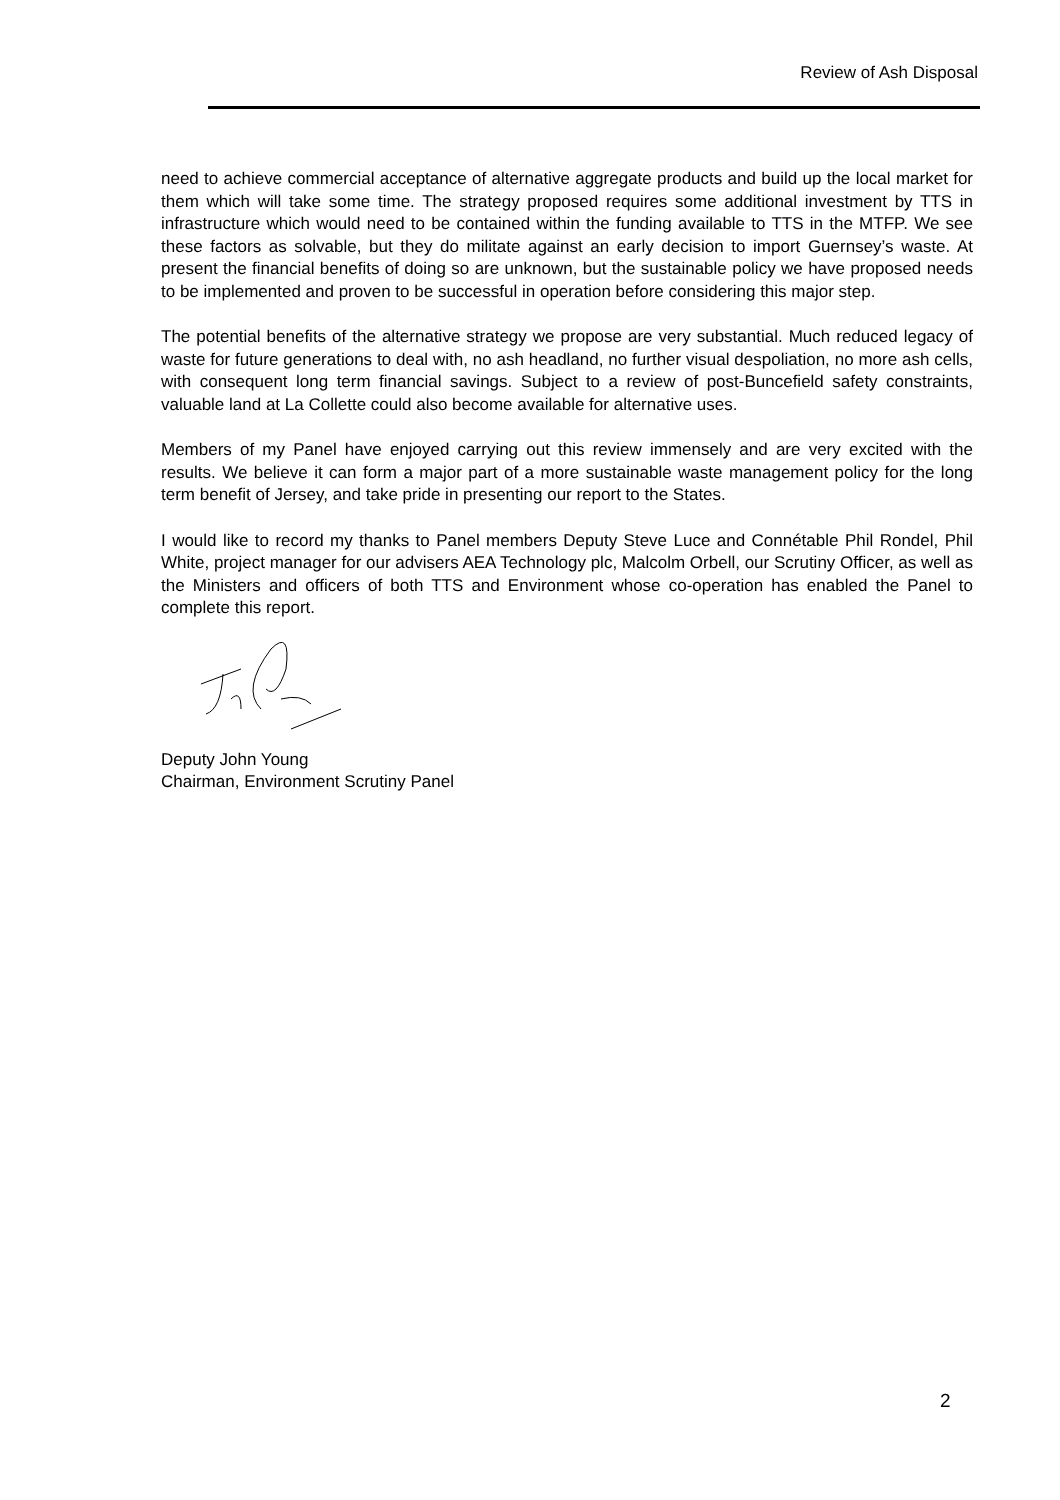Review of Ash Disposal
need to achieve commercial acceptance of alternative aggregate products and build up the local market for them which will take some time. The strategy proposed requires some additional investment by TTS in infrastructure which would need to be contained within the funding available to TTS in the MTFP. We see these factors as solvable, but they do militate against an early decision to import Guernsey’s waste. At present the financial benefits of doing so are unknown, but the sustainable policy we have proposed needs to be implemented and proven to be successful in operation before considering this major step.
The potential benefits of the alternative strategy we propose are very substantial. Much reduced legacy of waste for future generations to deal with, no ash headland, no further visual despoliation, no more ash cells, with consequent long term financial savings. Subject to a review of post-Buncefield safety constraints, valuable land at La Collette could also become available for alternative uses.
Members of my Panel have enjoyed carrying out this review immensely and are very excited with the results. We believe it can form a major part of a more sustainable waste management policy for the long term benefit of Jersey, and take pride in presenting our report to the States.
I would like to record my thanks to Panel members Deputy Steve Luce and Connétable Phil Rondel, Phil White, project manager for our advisers AEA Technology plc, Malcolm Orbell, our Scrutiny Officer, as well as the Ministers and officers of both TTS and Environment whose co-operation has enabled the Panel to complete this report.
Deputy John Young
Chairman, Environment Scrutiny Panel
2